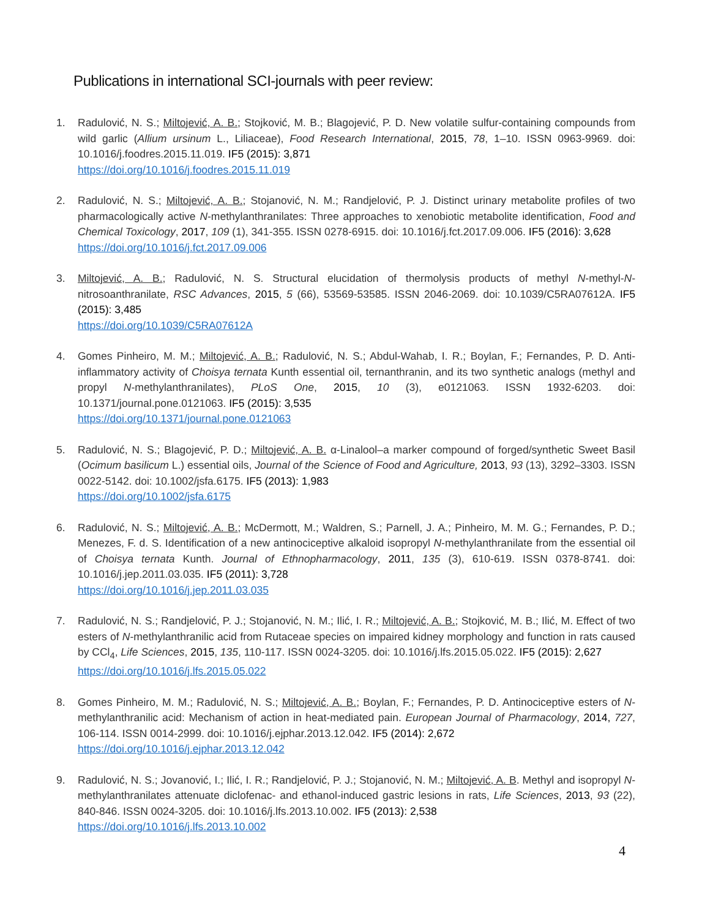Publications in international SCI-journals with peer review:
1. Radulović, N. S.; Miltojević, A. B.; Stojković, M. B.; Blagojević, P. D. New volatile sulfur-containing compounds from wild garlic (Allium ursinum L., Liliaceae), Food Research International, 2015, 78, 1–10. ISSN 0963-9969. doi: 10.1016/j.foodres.2015.11.019. IF5 (2015): 3,871
https://doi.org/10.1016/j.foodres.2015.11.019
2. Radulović, N. S.; Miltojević, A. B.; Stojanović, N. M.; Randjelović, P. J. Distinct urinary metabolite profiles of two pharmacologically active N-methylanthranilates: Three approaches to xenobiotic metabolite identification, Food and Chemical Toxicology, 2017, 109 (1), 341-355. ISSN 0278-6915. doi: 10.1016/j.fct.2017.09.006. IF5 (2016): 3,628
https://doi.org/10.1016/j.fct.2017.09.006
3. Miltojević, A. B.; Radulović, N. S. Structural elucidation of thermolysis products of methyl N-methyl-N-nitrosoanthranilate, RSC Advances, 2015, 5 (66), 53569-53585. ISSN 2046-2069. doi: 10.1039/C5RA07612A. IF5 (2015): 3,485
https://doi.org/10.1039/C5RA07612A
4. Gomes Pinheiro, M. M.; Miltojević, A. B.; Radulović, N. S.; Abdul-Wahab, I. R.; Boylan, F.; Fernandes, P. D. Anti-inflammatory activity of Choisya ternata Kunth essential oil, ternanthranin, and its two synthetic analogs (methyl and propyl N-methylanthranilates), PLoS One, 2015, 10 (3), e0121063. ISSN 1932-6203. doi: 10.1371/journal.pone.0121063. IF5 (2015): 3,535
https://doi.org/10.1371/journal.pone.0121063
5. Radulović, N. S.; Blagojević, P. D.; Miltojević, A. B. α-Linalool–a marker compound of forged/synthetic Sweet Basil (Ocimum basilicum L.) essential oils, Journal of the Science of Food and Agriculture, 2013, 93 (13), 3292–3303. ISSN 0022-5142. doi: 10.1002/jsfa.6175. IF5 (2013): 1,983
https://doi.org/10.1002/jsfa.6175
6. Radulović, N. S.; Miltojević, A. B.; McDermott, M.; Waldren, S.; Parnell, J. A.; Pinheiro, M. M. G.; Fernandes, P. D.; Menezes, F. d. S. Identification of a new antinociceptive alkaloid isopropyl N-methylanthranilate from the essential oil of Choisya ternata Kunth. Journal of Ethnopharmacology, 2011, 135 (3), 610-619. ISSN 0378-8741. doi: 10.1016/j.jep.2011.03.035. IF5 (2011): 3,728
https://doi.org/10.1016/j.jep.2011.03.035
7. Radulović, N. S.; Randjelović, P. J.; Stojanović, N. M.; Ilić, I. R.; Miltojević, A. B.; Stojković, M. B.; Ilić, M. Effect of two esters of N-methylanthranilic acid from Rutaceae species on impaired kidney morphology and function in rats caused by CCl<sub>4</sub>, Life Sciences, 2015, 135, 110-117. ISSN 0024-3205. doi: 10.1016/j.lfs.2015.05.022. IF5 (2015): 2,627
https://doi.org/10.1016/j.lfs.2015.05.022
8. Gomes Pinheiro, M. M.; Radulović, N. S.; Miltojević, A. B.; Boylan, F.; Fernandes, P. D. Antinociceptive esters of N-methylanthranilic acid: Mechanism of action in heat-mediated pain. European Journal of Pharmacology, 2014, 727, 106-114. ISSN 0014-2999. doi: 10.1016/j.ejphar.2013.12.042. IF5 (2014): 2,672
https://doi.org/10.1016/j.ejphar.2013.12.042
9. Radulović, N. S.; Jovanović, I.; Ilić, I. R.; Randjelović, P. J.; Stojanović, N. M.; Miltojević, A. B. Methyl and isopropyl N-methylanthranilates attenuate diclofenac- and ethanol-induced gastric lesions in rats, Life Sciences, 2013, 93 (22), 840-846. ISSN 0024-3205. doi: 10.1016/j.lfs.2013.10.002. IF5 (2013): 2,538
https://doi.org/10.1016/j.lfs.2013.10.002
4